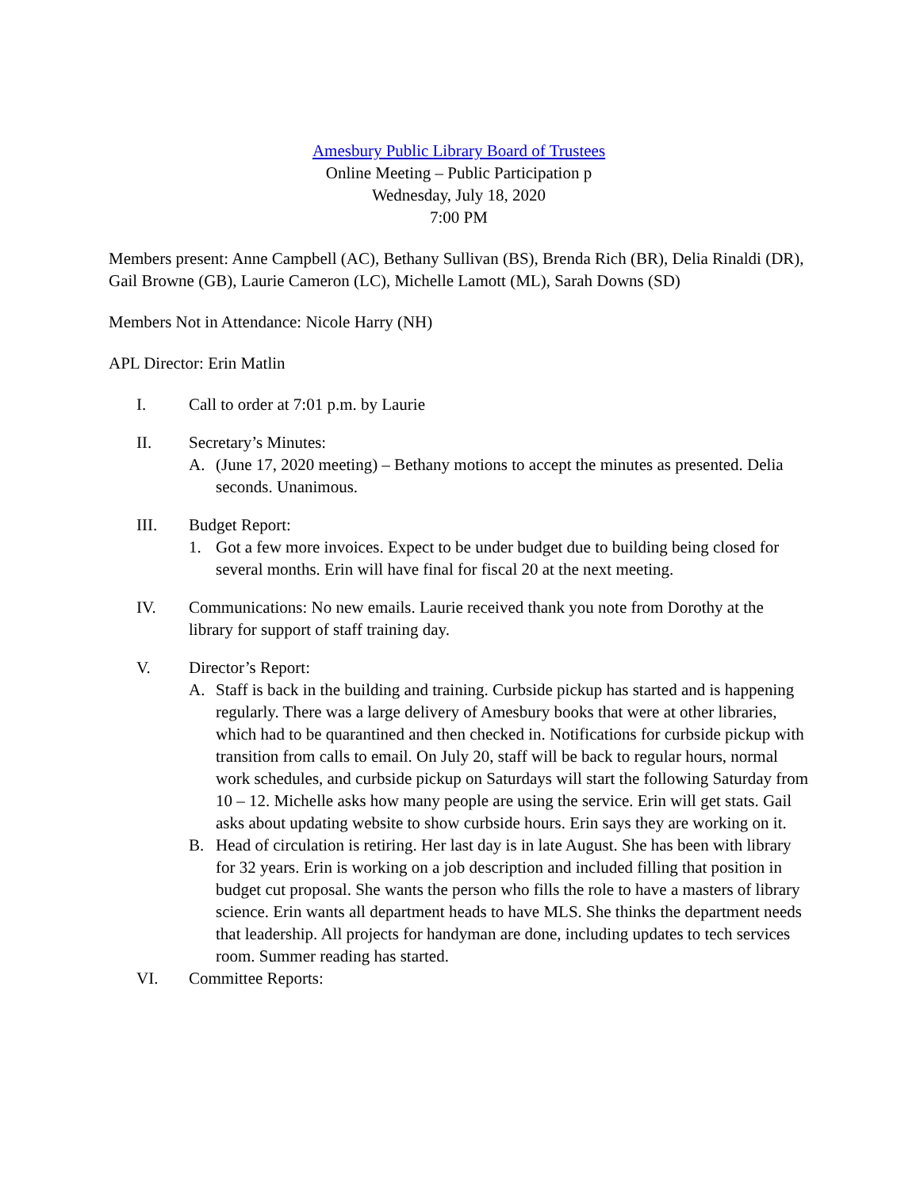Amesbury Public Library Board of Trustees
Online Meeting – Public Participation p
Wednesday, July 18, 2020
7:00 PM
Members present: Anne Campbell (AC), Bethany Sullivan (BS), Brenda Rich (BR), Delia Rinaldi (DR), Gail Browne (GB), Laurie Cameron (LC), Michelle Lamott (ML), Sarah Downs (SD)
Members Not in Attendance: Nicole Harry (NH)
APL Director: Erin Matlin
I. Call to order at 7:01 p.m. by Laurie
II. Secretary’s Minutes:
A. (June 17, 2020 meeting) – Bethany motions to accept the minutes as presented. Delia seconds. Unanimous.
III. Budget Report:
1. Got a few more invoices. Expect to be under budget due to building being closed for several months. Erin will have final for fiscal 20 at the next meeting.
IV. Communications: No new emails. Laurie received thank you note from Dorothy at the library for support of staff training day.
V. Director’s Report:
A. Staff is back in the building and training. Curbside pickup has started and is happening regularly. There was a large delivery of Amesbury books that were at other libraries, which had to be quarantined and then checked in. Notifications for curbside pickup with transition from calls to email. On July 20, staff will be back to regular hours, normal work schedules, and curbside pickup on Saturdays will start the following Saturday from 10 – 12. Michelle asks how many people are using the service. Erin will get stats. Gail asks about updating website to show curbside hours. Erin says they are working on it.
B. Head of circulation is retiring. Her last day is in late August. She has been with library for 32 years. Erin is working on a job description and included filling that position in budget cut proposal. She wants the person who fills the role to have a masters of library science. Erin wants all department heads to have MLS. She thinks the department needs that leadership. All projects for handyman are done, including updates to tech services room. Summer reading has started.
VI. Committee Reports: